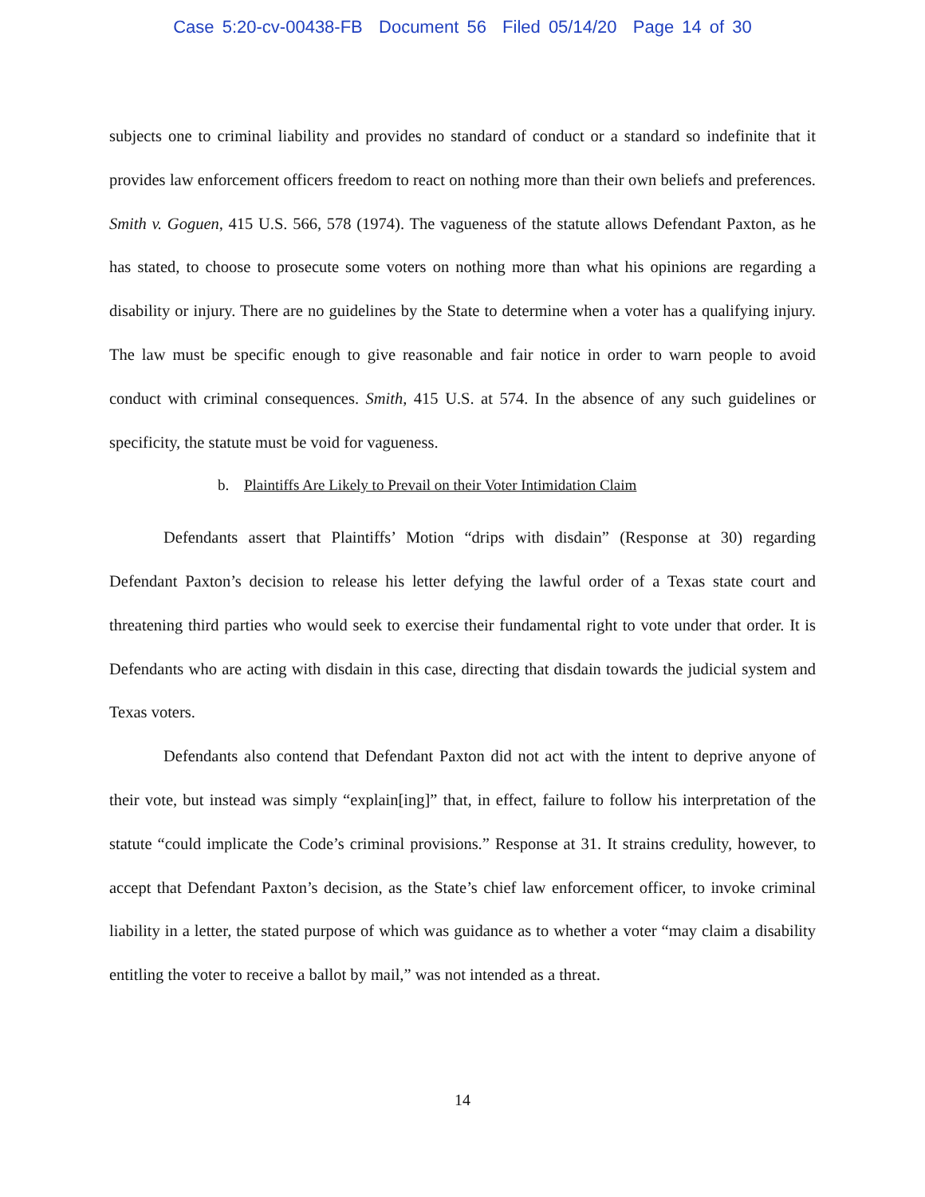Case 5:20-cv-00438-FB Document 56 Filed 05/14/20 Page 14 of 30
subjects one to criminal liability and provides no standard of conduct or a standard so indefinite that it provides law enforcement officers freedom to react on nothing more than their own beliefs and preferences. Smith v. Goguen, 415 U.S. 566, 578 (1974). The vagueness of the statute allows Defendant Paxton, as he has stated, to choose to prosecute some voters on nothing more than what his opinions are regarding a disability or injury. There are no guidelines by the State to determine when a voter has a qualifying injury. The law must be specific enough to give reasonable and fair notice in order to warn people to avoid conduct with criminal consequences. Smith, 415 U.S. at 574. In the absence of any such guidelines or specificity, the statute must be void for vagueness.
b. Plaintiffs Are Likely to Prevail on their Voter Intimidation Claim
Defendants assert that Plaintiffs’ Motion “drips with disdain” (Response at 30) regarding Defendant Paxton’s decision to release his letter defying the lawful order of a Texas state court and threatening third parties who would seek to exercise their fundamental right to vote under that order. It is Defendants who are acting with disdain in this case, directing that disdain towards the judicial system and Texas voters.
Defendants also contend that Defendant Paxton did not act with the intent to deprive anyone of their vote, but instead was simply “explain[ing]” that, in effect, failure to follow his interpretation of the statute “could implicate the Code’s criminal provisions.” Response at 31. It strains credulity, however, to accept that Defendant Paxton’s decision, as the State’s chief law enforcement officer, to invoke criminal liability in a letter, the stated purpose of which was guidance as to whether a voter “may claim a disability entitling the voter to receive a ballot by mail,” was not intended as a threat.
14